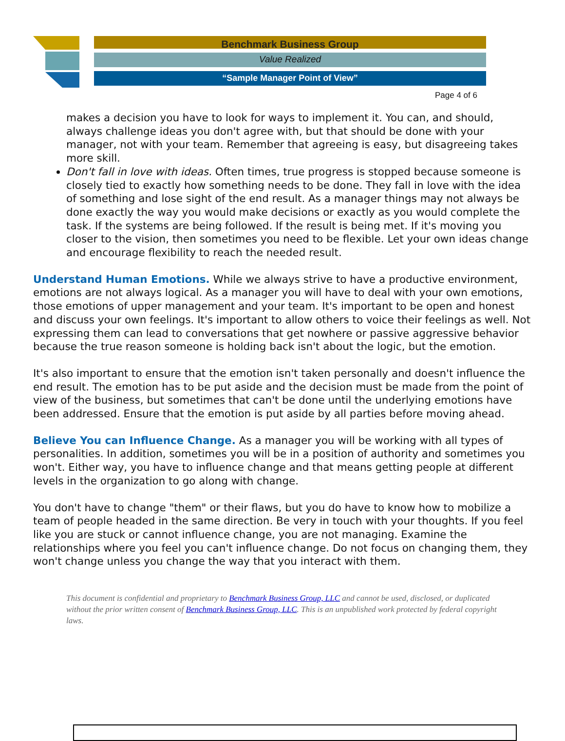Benchmark Business Group
Value Realized
“Sample Manager Point of View”
Page 4 of 6
makes a decision you have to look for ways to implement it. You can, and should, always challenge ideas you don't agree with, but that should be done with your manager, not with your team. Remember that agreeing is easy, but disagreeing takes more skill.
Don't fall in love with ideas. Often times, true progress is stopped because someone is closely tied to exactly how something needs to be done. They fall in love with the idea of something and lose sight of the end result. As a manager things may not always be done exactly the way you would make decisions or exactly as you would complete the task. If the systems are being followed. If the result is being met. If it's moving you closer to the vision, then sometimes you need to be flexible. Let your own ideas change and encourage flexibility to reach the needed result.
Understand Human Emotions. While we always strive to have a productive environment, emotions are not always logical. As a manager you will have to deal with your own emotions, those emotions of upper management and your team. It's important to be open and honest and discuss your own feelings. It's important to allow others to voice their feelings as well. Not expressing them can lead to conversations that get nowhere or passive aggressive behavior because the true reason someone is holding back isn't about the logic, but the emotion.
It's also important to ensure that the emotion isn't taken personally and doesn't influence the end result. The emotion has to be put aside and the decision must be made from the point of view of the business, but sometimes that can't be done until the underlying emotions have been addressed. Ensure that the emotion is put aside by all parties before moving ahead.
Believe You can Influence Change. As a manager you will be working with all types of personalities. In addition, sometimes you will be in a position of authority and sometimes you won't. Either way, you have to influence change and that means getting people at different levels in the organization to go along with change.
You don't have to change "them" or their flaws, but you do have to know how to mobilize a team of people headed in the same direction. Be very in touch with your thoughts. If you feel like you are stuck or cannot influence change, you are not managing. Examine the relationships where you feel you can't influence change. Do not focus on changing them, they won't change unless you change the way that you interact with them.
This document is confidential and proprietary to Benchmark Business Group, LLC and cannot be used, disclosed, or duplicated without the prior written consent of Benchmark Business Group, LLC. This is an unpublished work protected by federal copyright laws.